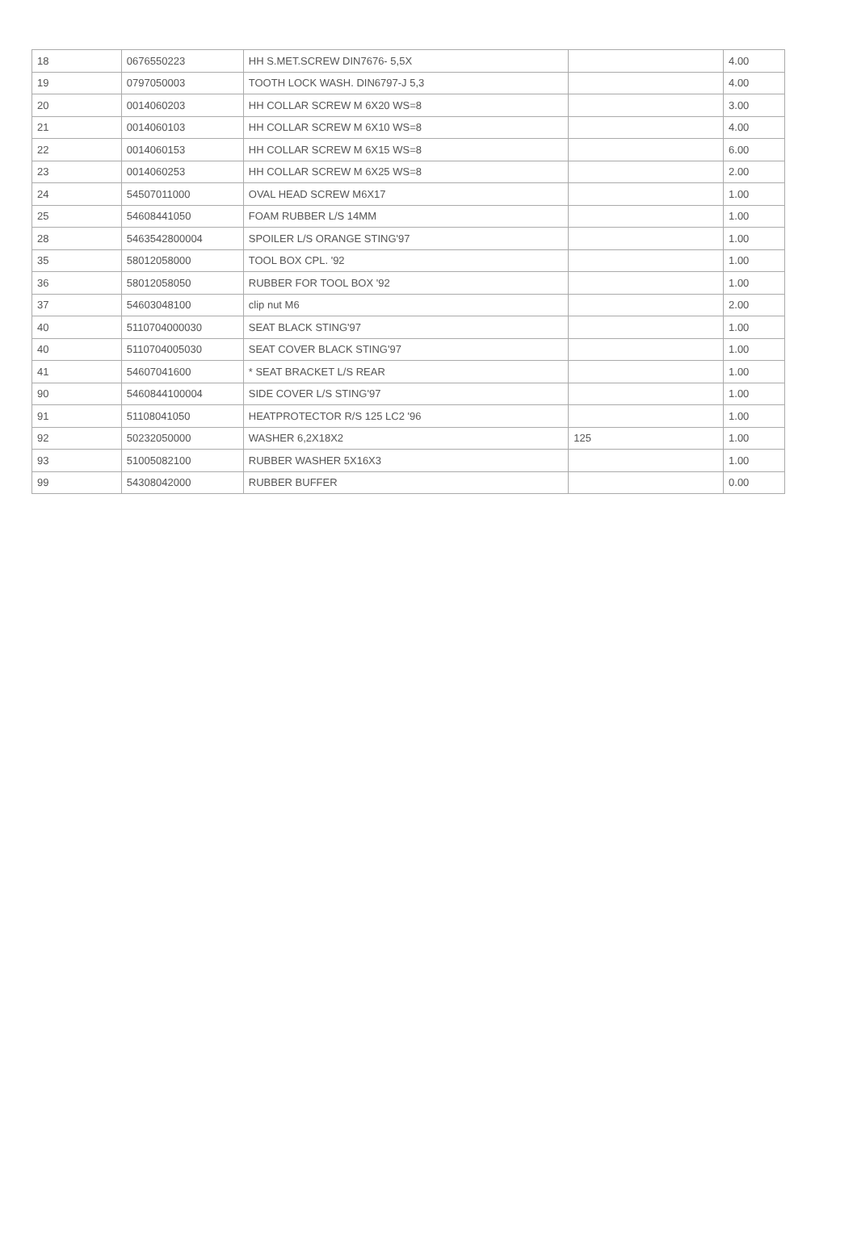| 18 | 0676550223 | HH S.MET.SCREW DIN7676- 5,5X | | 4.00 |
| 19 | 0797050003 | TOOTH LOCK WASH. DIN6797-J 5,3 | | 4.00 |
| 20 | 0014060203 | HH COLLAR SCREW M 6X20 WS=8 | | 3.00 |
| 21 | 0014060103 | HH COLLAR SCREW M 6X10 WS=8 | | 4.00 |
| 22 | 0014060153 | HH COLLAR SCREW M 6X15 WS=8 | | 6.00 |
| 23 | 0014060253 | HH COLLAR SCREW M 6X25 WS=8 | | 2.00 |
| 24 | 54507011000 | OVAL HEAD SCREW M6X17 | | 1.00 |
| 25 | 54608441050 | FOAM RUBBER L/S 14MM | | 1.00 |
| 28 | 5463542800004 | SPOILER L/S ORANGE STING'97 | | 1.00 |
| 35 | 58012058000 | TOOL BOX CPL. '92 | | 1.00 |
| 36 | 58012058050 | RUBBER FOR TOOL BOX '92 | | 1.00 |
| 37 | 54603048100 | clip nut M6 | | 2.00 |
| 40 | 5110704000030 | SEAT BLACK STING'97 | | 1.00 |
| 40 | 5110704005030 | SEAT COVER BLACK STING'97 | | 1.00 |
| 41 | 54607041600 | * SEAT BRACKET L/S REAR | | 1.00 |
| 90 | 5460844100004 | SIDE COVER L/S STING'97 | | 1.00 |
| 91 | 51108041050 | HEATPROTECTOR R/S 125 LC2 '96 | | 1.00 |
| 92 | 50232050000 | WASHER 6,2X18X2 | 125 | 1.00 |
| 93 | 51005082100 | RUBBER WASHER 5X16X3 | | 1.00 |
| 99 | 54308042000 | RUBBER BUFFER | | 0.00 |